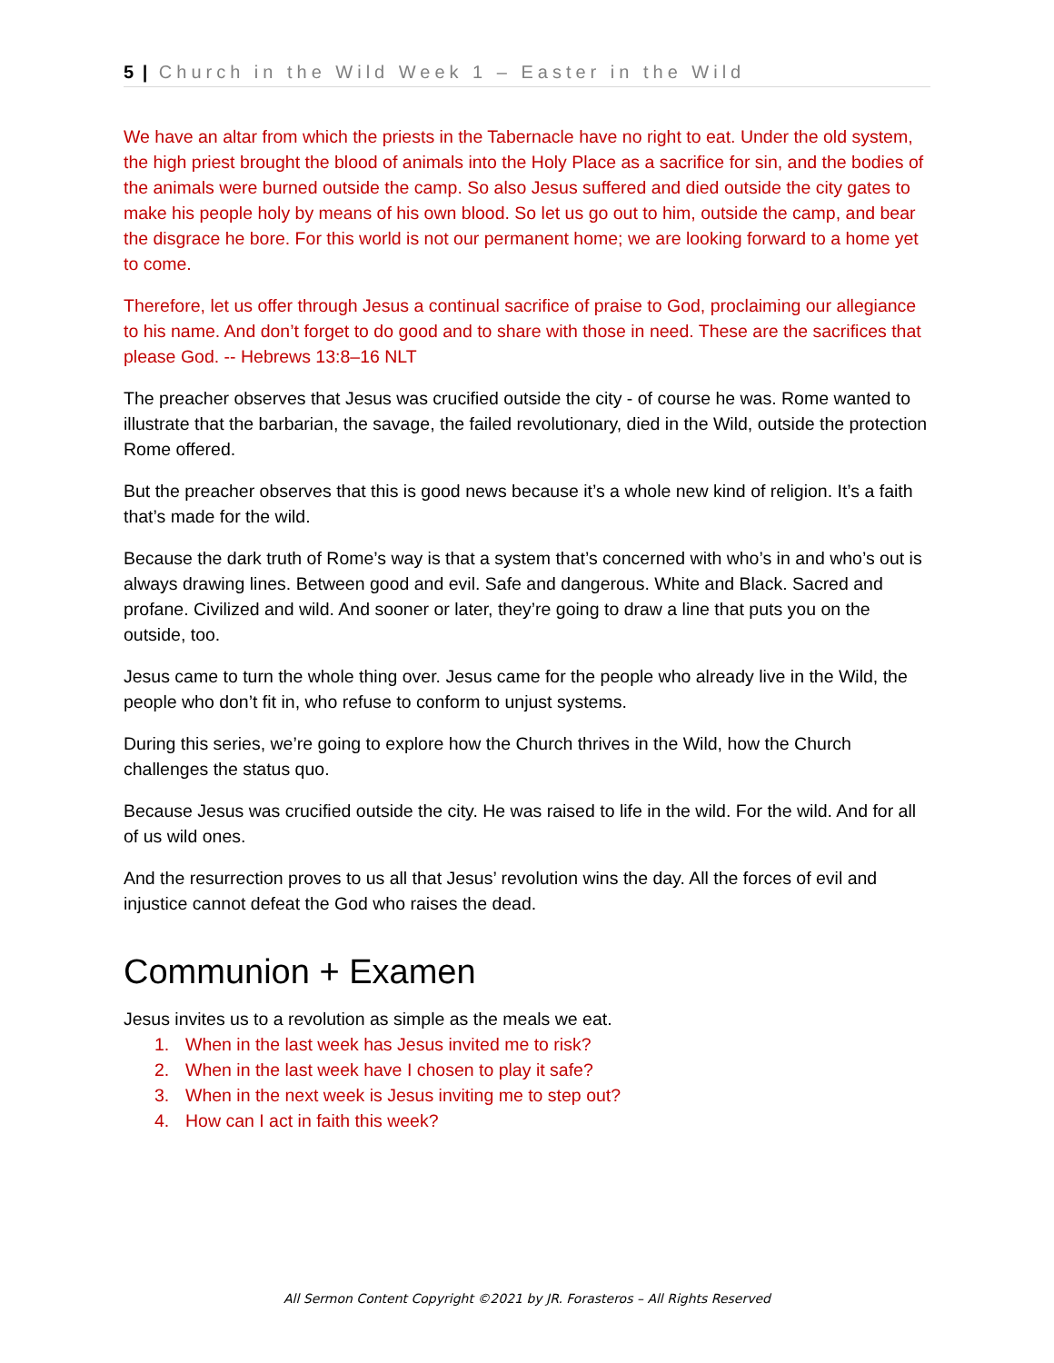5 | Church in the Wild Week 1 – Easter in the Wild
We have an altar from which the priests in the Tabernacle have no right to eat. Under the old system, the high priest brought the blood of animals into the Holy Place as a sacrifice for sin, and the bodies of the animals were burned outside the camp. So also Jesus suffered and died outside the city gates to make his people holy by means of his own blood. So let us go out to him, outside the camp, and bear the disgrace he bore. For this world is not our permanent home; we are looking forward to a home yet to come.
Therefore, let us offer through Jesus a continual sacrifice of praise to God, proclaiming our allegiance to his name. And don’t forget to do good and to share with those in need. These are the sacrifices that please God. -- Hebrews 13:8–16 NLT
The preacher observes that Jesus was crucified outside the city - of course he was. Rome wanted to illustrate that the barbarian, the savage, the failed revolutionary, died in the Wild, outside the protection Rome offered.
But the preacher observes that this is good news because it’s a whole new kind of religion. It’s a faith that’s made for the wild.
Because the dark truth of Rome’s way is that a system that’s concerned with who’s in and who’s out is always drawing lines. Between good and evil. Safe and dangerous. White and Black. Sacred and profane. Civilized and wild. And sooner or later, they’re going to draw a line that puts you on the outside, too.
Jesus came to turn the whole thing over. Jesus came for the people who already live in the Wild, the people who don’t fit in, who refuse to conform to unjust systems.
During this series, we’re going to explore how the Church thrives in the Wild, how the Church challenges the status quo.
Because Jesus was crucified outside the city. He was raised to life in the wild. For the wild. And for all of us wild ones.
And the resurrection proves to us all that Jesus’ revolution wins the day. All the forces of evil and injustice cannot defeat the God who raises the dead.
Communion + Examen
Jesus invites us to a revolution as simple as the meals we eat.
1. When in the last week has Jesus invited me to risk?
2. When in the last week have I chosen to play it safe?
3. When in the next week is Jesus inviting me to step out?
4. How can I act in faith this week?
All Sermon Content Copyright ©2021 by JR. Forasteros – All Rights Reserved